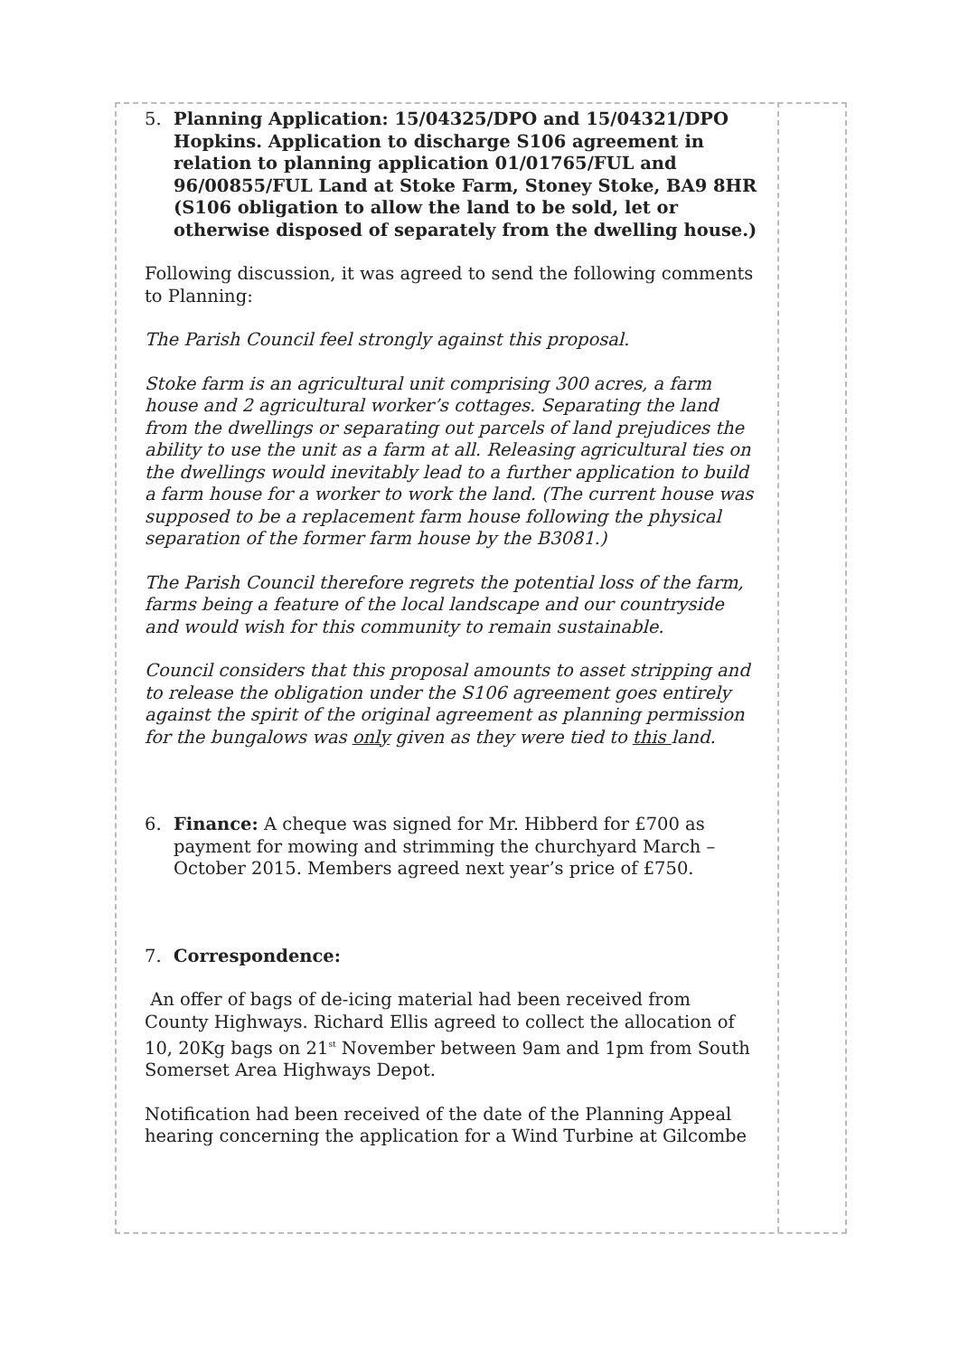5. Planning Application: 15/04325/DPO and 15/04321/DPO Hopkins. Application to discharge S106 agreement in relation to planning application 01/01765/FUL and 96/00855/FUL Land at Stoke Farm, Stoney Stoke, BA9 8HR (S106 obligation to allow the land to be sold, let or otherwise disposed of separately from the dwelling house.)
Following discussion, it was agreed to send the following comments to Planning:
The Parish Council feel strongly against this proposal.
Stoke farm is an agricultural unit comprising 300 acres, a farm house and 2 agricultural worker’s cottages. Separating the land from the dwellings or separating out parcels of land prejudices the ability to use the unit as a farm at all. Releasing agricultural ties on the dwellings would inevitably lead to a further application to build a farm house for a worker to work the land. (The current house was supposed to be a replacement farm house following the physical separation of the former farm house by the B3081.)
The Parish Council therefore regrets the potential loss of the farm, farms being a feature of the local landscape and our countryside and would wish for this community to remain sustainable.
Council considers that this proposal amounts to asset stripping and to release the obligation under the S106 agreement goes entirely against the spirit of the original agreement as planning permission for the bungalows was only given as they were tied to this land.
6. Finance: A cheque was signed for Mr. Hibberd for £700 as payment for mowing and strimming the churchyard March – October 2015. Members agreed next year’s price of £750.
7. Correspondence:
An offer of bags of de-icing material had been received from County Highways. Richard Ellis agreed to collect the allocation of 10, 20Kg bags on 21<sup>st</sup> November between 9am and 1pm from South Somerset Area Highways Depot.
Notification had been received of the date of the Planning Appeal hearing concerning the application for a Wind Turbine at Gilcombe